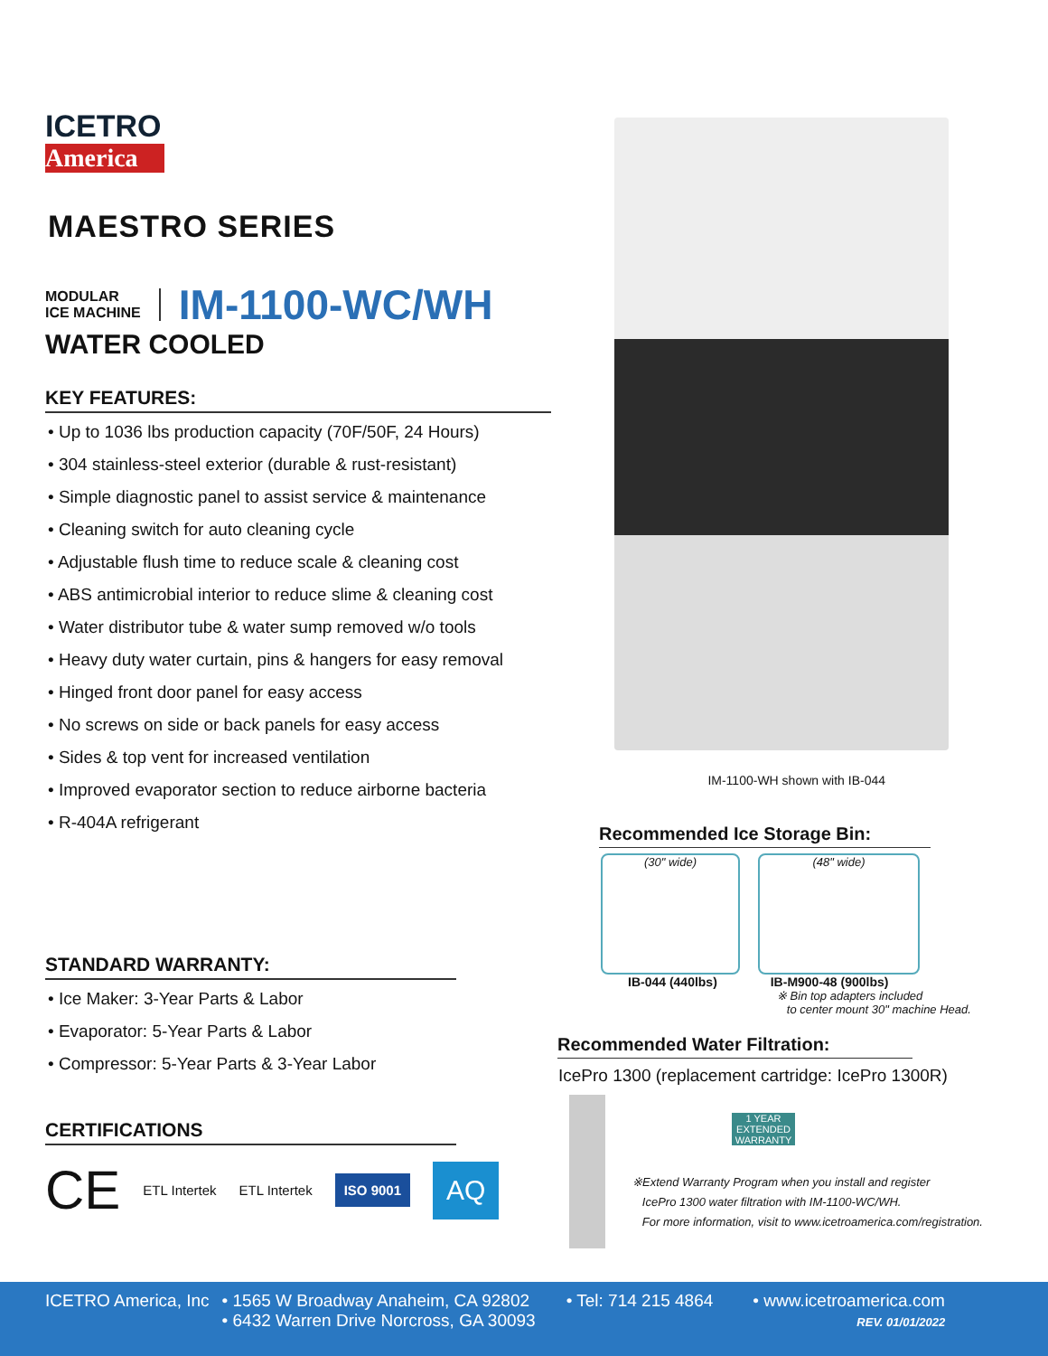ICETRO
America
MAESTRO SERIES
MODULAR
ICE MACHINE
IM-1100-WC/WH
WATER COOLED
KEY FEATURES:
• Up to 1036 lbs production capacity (70F/50F, 24 Hours)
• 304 stainless-steel exterior (durable & rust-resistant)
• Simple diagnostic panel to assist service & maintenance
• Cleaning switch for auto cleaning cycle
• Adjustable flush time to reduce scale & cleaning cost
• ABS antimicrobial interior to reduce slime & cleaning cost
• Water distributor tube & water sump removed w/o tools
• Heavy duty water curtain, pins & hangers for easy removal
• Hinged front door panel for easy access
• No screws on side or back panels for easy access
• Sides & top vent for increased ventilation
• Improved evaporator section to reduce airborne bacteria
• R-404A refrigerant
STANDARD WARRANTY:
• Ice Maker: 3-Year Parts & Labor
• Evaporator: 5-Year Parts & Labor
• Compressor: 5-Year Parts & 3-Year Labor
CERTIFICATIONS
CE ETL Intertek ETL Intertek ISO 9001 AQ
IM-1100-WH shown with IB-044
Recommended Ice Storage Bin:
(30" wide) (48" wide)
IB-044 (440lbs) IB-M900-48 (900lbs)
※ Bin top adapters included
to center mount 30" machine Head.
Recommended Water Filtration:
IcePro 1300 (replacement cartridge: IcePro 1300R)
1 YEAR EXTENDED WARRANTY
※Extend Warranty Program when you install and register
IcePro 1300 water filtration with IM-1100-WC/WH.
For more information, visit to www.icetroamerica.com/registration.
ICETRO America, Inc • 1565 W Broadway Anaheim, CA 92802
• 6432 Warren Drive Norcross, GA 30093 • Tel: 714 215 4864 • www.icetroamerica.com
REV. 01/01/2022